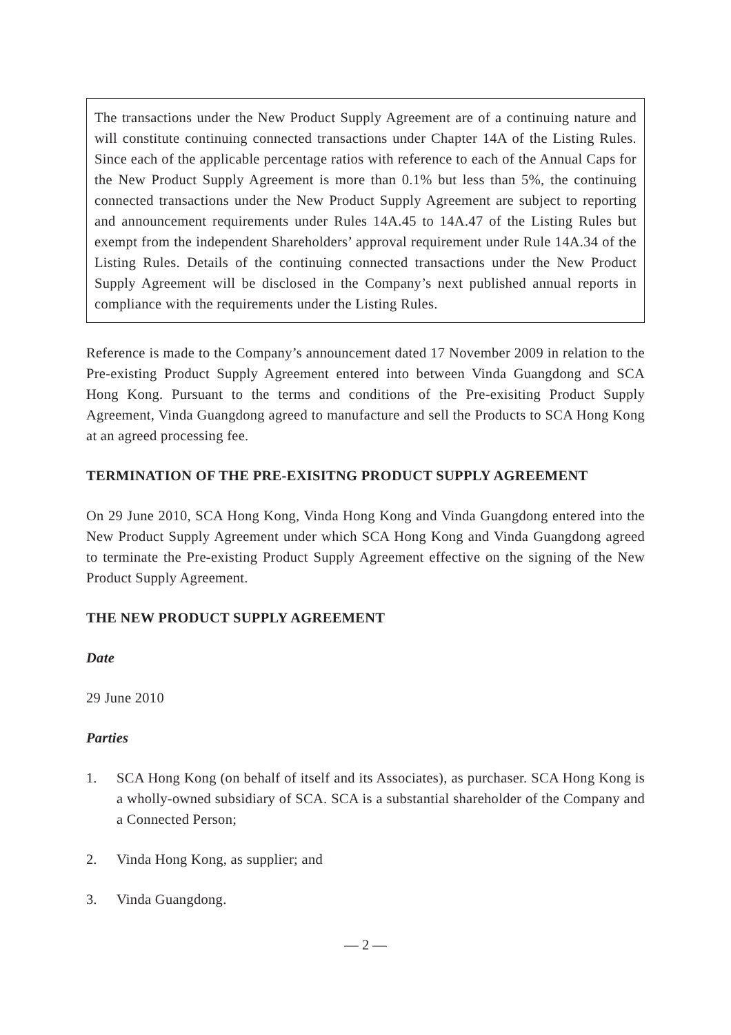The transactions under the New Product Supply Agreement are of a continuing nature and will constitute continuing connected transactions under Chapter 14A of the Listing Rules. Since each of the applicable percentage ratios with reference to each of the Annual Caps for the New Product Supply Agreement is more than 0.1% but less than 5%, the continuing connected transactions under the New Product Supply Agreement are subject to reporting and announcement requirements under Rules 14A.45 to 14A.47 of the Listing Rules but exempt from the independent Shareholders’ approval requirement under Rule 14A.34 of the Listing Rules. Details of the continuing connected transactions under the New Product Supply Agreement will be disclosed in the Company’s next published annual reports in compliance with the requirements under the Listing Rules.
Reference is made to the Company’s announcement dated 17 November 2009 in relation to the Pre-existing Product Supply Agreement entered into between Vinda Guangdong and SCA Hong Kong. Pursuant to the terms and conditions of the Pre-exisiting Product Supply Agreement, Vinda Guangdong agreed to manufacture and sell the Products to SCA Hong Kong at an agreed processing fee.
TERMINATION OF THE PRE-EXISITNG PRODUCT SUPPLY AGREEMENT
On 29 June 2010, SCA Hong Kong, Vinda Hong Kong and Vinda Guangdong entered into the New Product Supply Agreement under which SCA Hong Kong and Vinda Guangdong agreed to terminate the Pre-existing Product Supply Agreement effective on the signing of the New Product Supply Agreement.
THE NEW PRODUCT SUPPLY AGREEMENT
Date
29 June 2010
Parties
1. SCA Hong Kong (on behalf of itself and its Associates), as purchaser. SCA Hong Kong is a wholly-owned subsidiary of SCA. SCA is a substantial shareholder of the Company and a Connected Person;
2. Vinda Hong Kong, as supplier; and
3. Vinda Guangdong.
— 2 —